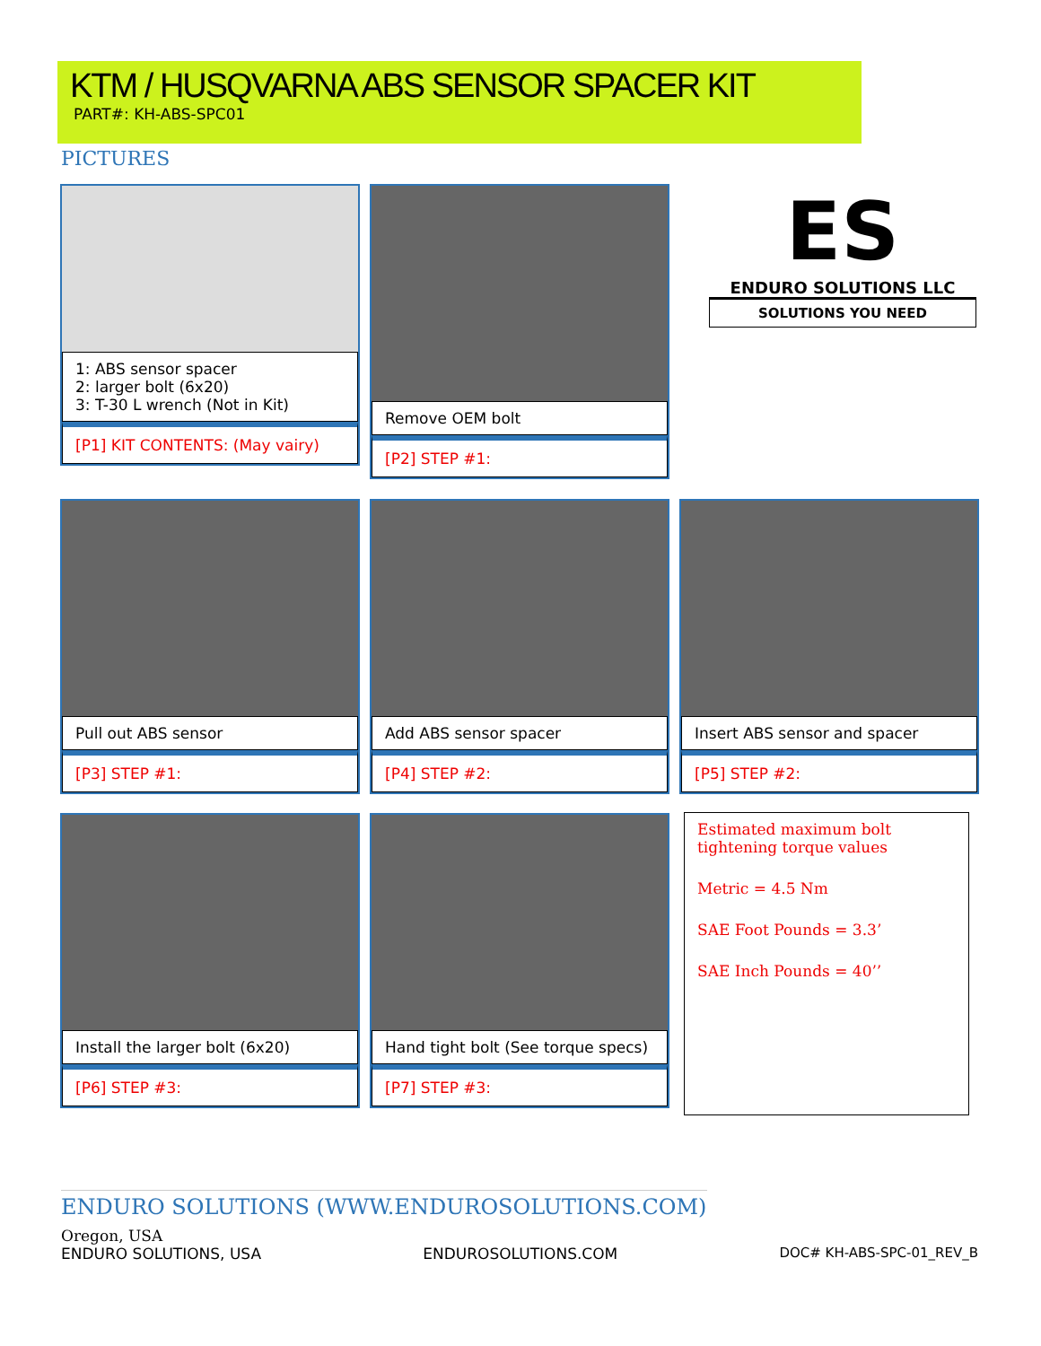KTM / HUSQVARNA ABS SENSOR SPACER KIT
PART#: KH-ABS-SPC01
PICTURES
1: ABS sensor spacer
2: larger bolt (6x20)
3: T-30 L wrench (Not in Kit)
[P1] KIT CONTENTS: (May vairy)
Remove OEM bolt
[P2] STEP #1:
ES
ENDURO SOLUTIONS LLC
SOLUTIONS YOU NEED
Pull out ABS sensor
[P3] STEP #1:
Add ABS sensor spacer
[P4] STEP #2:
Insert ABS sensor and spacer
[P5] STEP #2:
Install the larger bolt (6x20)
[P6] STEP #3:
Hand tight bolt (See torque specs)
[P7] STEP #3:
Estimated maximum bolt tightening torque values
Metric = 4.5 Nm
SAE Foot Pounds = 3.3’
SAE Inch Pounds = 40’’
ENDURO SOLUTIONS (WWW.ENDUROSOLUTIONS.COM)
Oregon, USA
ENDURO SOLUTIONS, USA ENDUROSOLUTIONS.COM DOC# KH-ABS-SPC-01_REV_B